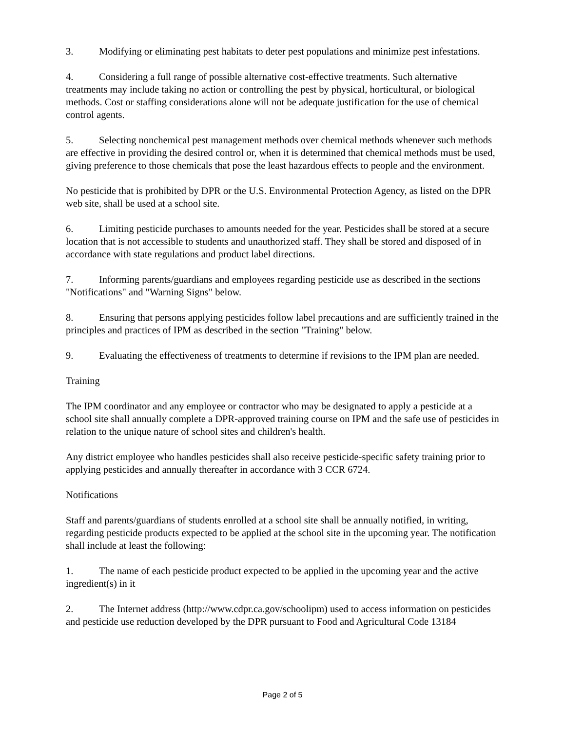3. Modifying or eliminating pest habitats to deter pest populations and minimize pest infestations.
4. Considering a full range of possible alternative cost-effective treatments. Such alternative treatments may include taking no action or controlling the pest by physical, horticultural, or biological methods. Cost or staffing considerations alone will not be adequate justification for the use of chemical control agents.
5. Selecting nonchemical pest management methods over chemical methods whenever such methods are effective in providing the desired control or, when it is determined that chemical methods must be used, giving preference to those chemicals that pose the least hazardous effects to people and the environment.
No pesticide that is prohibited by DPR or the U.S. Environmental Protection Agency, as listed on the DPR web site, shall be used at a school site.
6. Limiting pesticide purchases to amounts needed for the year. Pesticides shall be stored at a secure location that is not accessible to students and unauthorized staff. They shall be stored and disposed of in accordance with state regulations and product label directions.
7. Informing parents/guardians and employees regarding pesticide use as described in the sections "Notifications" and "Warning Signs" below.
8. Ensuring that persons applying pesticides follow label precautions and are sufficiently trained in the principles and practices of IPM as described in the section "Training" below.
9. Evaluating the effectiveness of treatments to determine if revisions to the IPM plan are needed.
Training
The IPM coordinator and any employee or contractor who may be designated to apply a pesticide at a school site shall annually complete a DPR-approved training course on IPM and the safe use of pesticides in relation to the unique nature of school sites and children's health.
Any district employee who handles pesticides shall also receive pesticide-specific safety training prior to applying pesticides and annually thereafter in accordance with 3 CCR 6724.
Notifications
Staff and parents/guardians of students enrolled at a school site shall be annually notified, in writing, regarding pesticide products expected to be applied at the school site in the upcoming year. The notification shall include at least the following:
1. The name of each pesticide product expected to be applied in the upcoming year and the active ingredient(s) in it
2. The Internet address (http://www.cdpr.ca.gov/schoolipm) used to access information on pesticides and pesticide use reduction developed by the DPR pursuant to Food and Agricultural Code 13184
Page 2 of 5